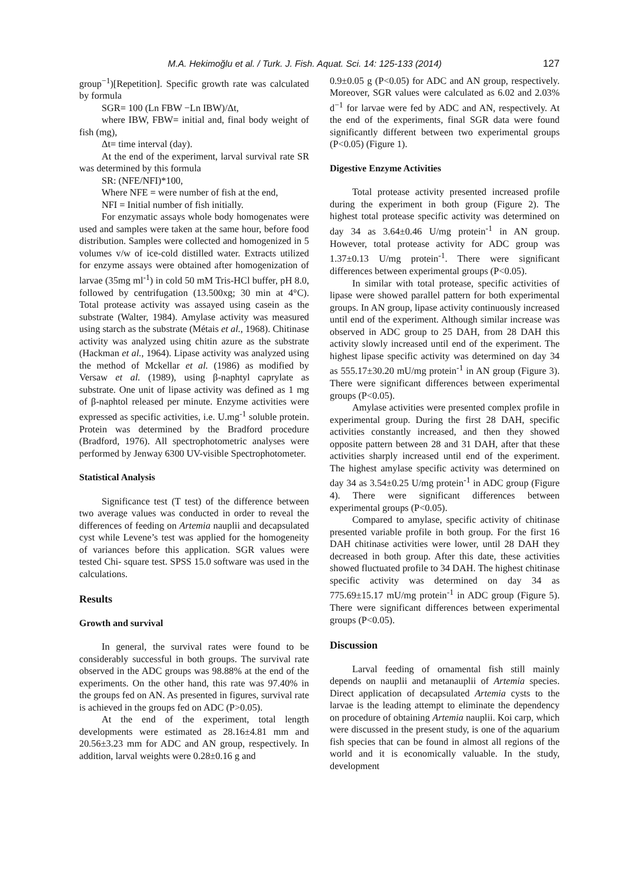M.A. Hekimoğlu et al. / Turk. J. Fish. Aquat. Sci. 14: 125-133 (2014) 127
group<sup>−1</sup>)[Repetition]. Specific growth rate was calculated by formula
SGR= 100 (Ln FBW −Ln IBW)/Δt,
where IBW, FBW= initial and, final body weight of fish (mg),
Δt= time interval (day).
At the end of the experiment, larval survival rate SR was determined by this formula
SR: (NFE/NFI)*100,
Where NFE = were number of fish at the end,
NFI = Initial number of fish initially.
For enzymatic assays whole body homogenates were used and samples were taken at the same hour, before food distribution. Samples were collected and homogenized in 5 volumes v/w of ice-cold distilled water. Extracts utilized for enzyme assays were obtained after homogenization of larvae (35mg ml<sup>-1</sup>) in cold 50 mM Tris-HCl buffer, pH 8.0, followed by centrifugation (13.500xg; 30 min at 4°C). Total protease activity was assayed using casein as the substrate (Walter, 1984). Amylase activity was measured using starch as the substrate (Métais et al., 1968). Chitinase activity was analyzed using chitin azure as the substrate (Hackman et al., 1964). Lipase activity was analyzed using the method of Mckellar et al. (1986) as modified by Versaw et al. (1989), using β-naphtyl caprylate as substrate. One unit of lipase activity was defined as 1 mg of β-naphtol released per minute. Enzyme activities were expressed as specific activities, i.e. U.mg<sup>-1</sup> soluble protein. Protein was determined by the Bradford procedure (Bradford, 1976). All spectrophotometric analyses were performed by Jenway 6300 UV-visible Spectrophotometer.
Statistical Analysis
Significance test (T test) of the difference between two average values was conducted in order to reveal the differences of feeding on Artemia nauplii and decapsulated cyst while Levene’s test was applied for the homogeneity of variances before this application. SGR values were tested Chi- square test. SPSS 15.0 software was used in the calculations.
Results
Growth and survival
In general, the survival rates were found to be considerably successful in both groups. The survival rate observed in the ADC groups was 98.88% at the end of the experiments. On the other hand, this rate was 97.40% in the groups fed on AN. As presented in figures, survival rate is achieved in the groups fed on ADC (P>0.05).
At the end of the experiment, total length developments were estimated as 28.16±4.81 mm and 20.56±3.23 mm for ADC and AN group, respectively. In addition, larval weights were 0.28±0.16 g and
0.9±0.05 g (P<0.05) for ADC and AN group, respectively. Moreover, SGR values were calculated as 6.02 and 2.03% d<sup>−1</sup> for larvae were fed by ADC and AN, respectively. At the end of the experiments, final SGR data were found significantly different between two experimental groups (P<0.05) (Figure 1).
Digestive Enzyme Activities
Total protease activity presented increased profile during the experiment in both group (Figure 2). The highest total protease specific activity was determined on day 34 as 3.64±0.46 U/mg protein<sup>-1</sup> in AN group. However, total protease activity for ADC group was 1.37±0.13 U/mg protein<sup>-1</sup>. There were significant differences between experimental groups (P<0.05).
In similar with total protease, specific activities of lipase were showed parallel pattern for both experimental groups. In AN group, lipase activity continuously increased until end of the experiment. Although similar increase was observed in ADC group to 25 DAH, from 28 DAH this activity slowly increased until end of the experiment. The highest lipase specific activity was determined on day 34 as 555.17±30.20 mU/mg protein<sup>-1</sup> in AN group (Figure 3). There were significant differences between experimental groups (P<0.05).
Amylase activities were presented complex profile in experimental group. During the first 28 DAH, specific activities constantly increased, and then they showed opposite pattern between 28 and 31 DAH, after that these activities sharply increased until end of the experiment. The highest amylase specific activity was determined on day 34 as 3.54±0.25 U/mg protein<sup>-1</sup> in ADC group (Figure 4). There were significant differences between experimental groups (P<0.05).
Compared to amylase, specific activity of chitinase presented variable profile in both group. For the first 16 DAH chitinase activities were lower, until 28 DAH they decreased in both group. After this date, these activities showed fluctuated profile to 34 DAH. The highest chitinase specific activity was determined on day 34 as 775.69±15.17 mU/mg protein<sup>-1</sup> in ADC group (Figure 5). There were significant differences between experimental groups (P<0.05).
Discussion
Larval feeding of ornamental fish still mainly depends on nauplii and metanauplii of Artemia species. Direct application of decapsulated Artemia cysts to the larvae is the leading attempt to eliminate the dependency on procedure of obtaining Artemia nauplii. Koi carp, which were discussed in the present study, is one of the aquarium fish species that can be found in almost all regions of the world and it is economically valuable. In the study, development